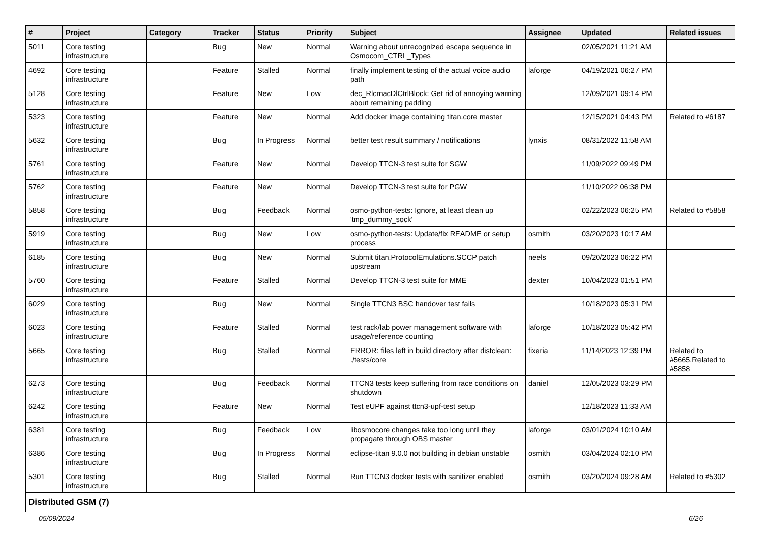| # | Project | Category | Tracker | Status | Priority | Subject | Assignee | Updated | Related issues |
| --- | --- | --- | --- | --- | --- | --- | --- | --- | --- |
| 5011 | Core testing infrastructure | | Bug | New | Normal | Warning about unrecognized escape sequence in Osmocom_CTRL_Types | | 02/05/2021 11:21 AM | |
| 4692 | Core testing infrastructure | | Feature | Stalled | Normal | finally implement testing of the actual voice audio path | laforge | 04/19/2021 06:27 PM | |
| 5128 | Core testing infrastructure | | Feature | New | Low | dec_RlcmacDlCtrlBlock: Get rid of annoying warning about remaining padding | | 12/09/2021 09:14 PM | |
| 5323 | Core testing infrastructure | | Feature | New | Normal | Add docker image containing titan.core master | | 12/15/2021 04:43 PM | Related to #6187 |
| 5632 | Core testing infrastructure | | Bug | In Progress | Normal | better test result summary / notifications | lynxis | 08/31/2022 11:58 AM | |
| 5761 | Core testing infrastructure | | Feature | New | Normal | Develop TTCN-3 test suite for SGW | | 11/09/2022 09:49 PM | |
| 5762 | Core testing infrastructure | | Feature | New | Normal | Develop TTCN-3 test suite for PGW | | 11/10/2022 06:38 PM | |
| 5858 | Core testing infrastructure | | Bug | Feedback | Normal | osmo-python-tests: Ignore, at least clean up 'tmp_dummy_sock' | | 02/22/2023 06:25 PM | Related to #5858 |
| 5919 | Core testing infrastructure | | Bug | New | Low | osmo-python-tests: Update/fix README or setup process | osmith | 03/20/2023 10:17 AM | |
| 6185 | Core testing infrastructure | | Bug | New | Normal | Submit titan.ProtocolEmulations.SCCP patch upstream | neels | 09/20/2023 06:22 PM | |
| 5760 | Core testing infrastructure | | Feature | Stalled | Normal | Develop TTCN-3 test suite for MME | dexter | 10/04/2023 01:51 PM | |
| 6029 | Core testing infrastructure | | Bug | New | Normal | Single TTCN3 BSC handover test fails | | 10/18/2023 05:31 PM | |
| 6023 | Core testing infrastructure | | Feature | Stalled | Normal | test rack/lab power management software with usage/reference counting | laforge | 10/18/2023 05:42 PM | |
| 5665 | Core testing infrastructure | | Bug | Stalled | Normal | ERROR: files left in build directory after distclean: ./tests/core | fixeria | 11/14/2023 12:39 PM | Related to #5665,Related to #5858 |
| 6273 | Core testing infrastructure | | Bug | Feedback | Normal | TTCN3 tests keep suffering from race conditions on shutdown | daniel | 12/05/2023 03:29 PM | |
| 6242 | Core testing infrastructure | | Feature | New | Normal | Test eUPF against ttcn3-upf-test setup | | 12/18/2023 11:33 AM | |
| 6381 | Core testing infrastructure | | Bug | Feedback | Low | libosmocore changes take too long until they propagate through OBS master | laforge | 03/01/2024 10:10 AM | |
| 6386 | Core testing infrastructure | | Bug | In Progress | Normal | eclipse-titan 9.0.0 not building in debian unstable | osmith | 03/04/2024 02:10 PM | |
| 5301 | Core testing infrastructure | | Bug | Stalled | Normal | Run TTCN3 docker tests with sanitizer enabled | osmith | 03/20/2024 09:28 AM | Related to #5302 |
| Distributed GSM (7) | | | | | | | | | |
05/09/2024 6/26